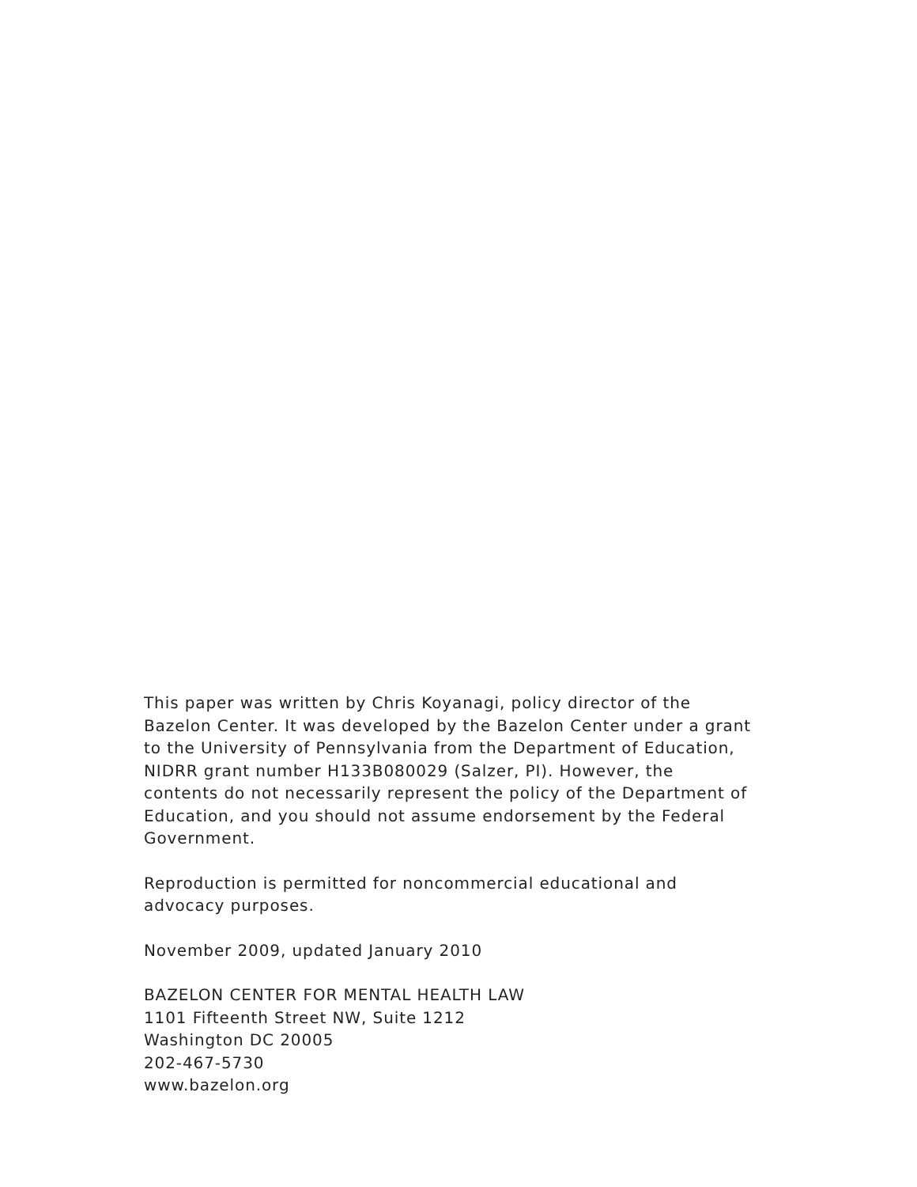This paper was written by Chris Koyanagi, policy director of the
Bazelon Center. It was developed by the Bazelon Center under a grant
to the University of Pennsylvania from the Department of Education,
NIDRR grant number H133B080029 (Salzer, PI). However, the
contents do not necessarily represent the policy of the Department of
Education, and you should not assume endorsement by the Federal
Government.
Reproduction is permitted for noncommercial educational and
advocacy purposes.
November 2009, updated January 2010
BAZELON CENTER FOR MENTAL HEALTH LAW
1101 Fifteenth Street NW, Suite 1212
Washington DC 20005
202-467-5730
www.bazelon.org